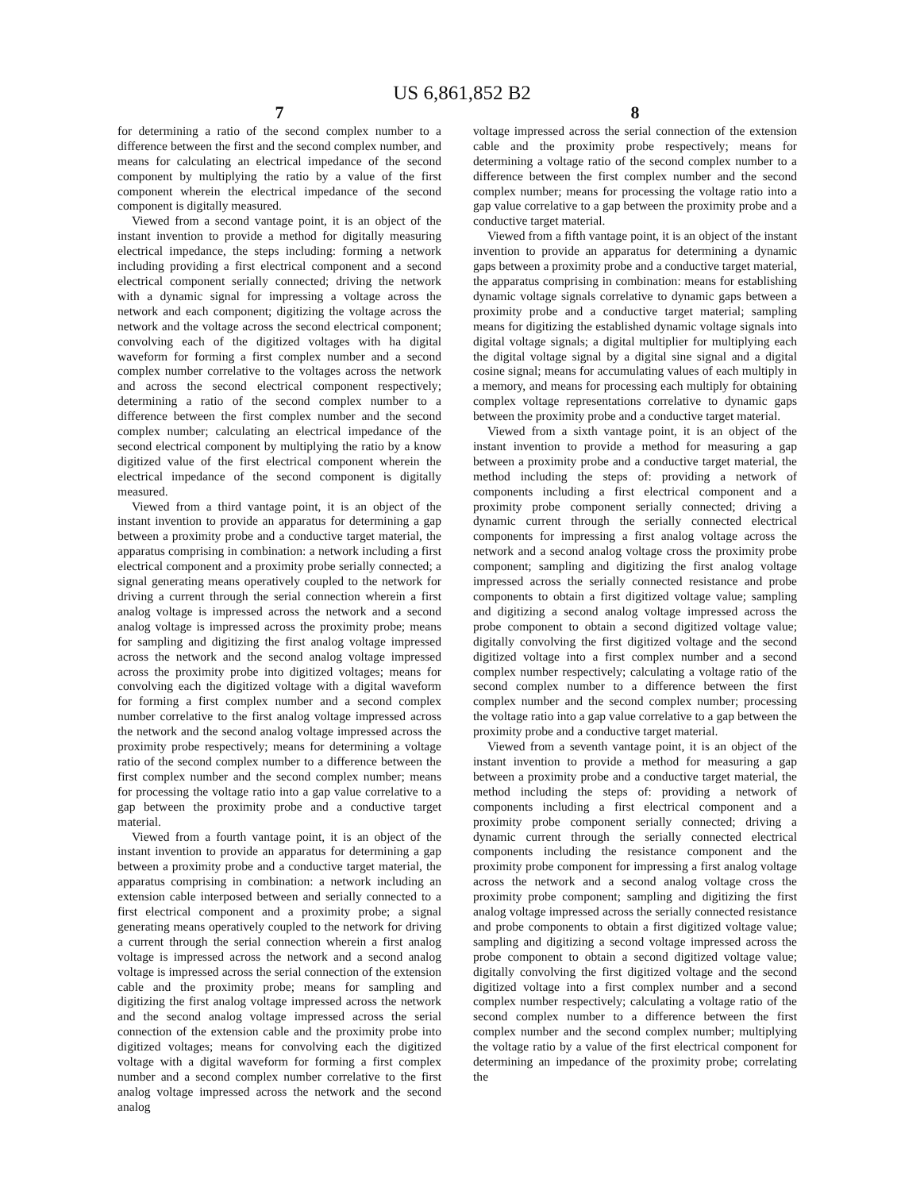US 6,861,852 B2
7
for determining a ratio of the second complex number to a difference between the first and the second complex number, and means for calculating an electrical impedance of the second component by multiplying the ratio by a value of the first component wherein the electrical impedance of the second component is digitally measured.
Viewed from a second vantage point, it is an object of the instant invention to provide a method for digitally measuring electrical impedance, the steps including: forming a network including providing a first electrical component and a second electrical component serially connected; driving the network with a dynamic signal for impressing a voltage across the network and each component; digitizing the voltage across the network and the voltage across the second electrical component; convolving each of the digitized voltages with ha digital waveform for forming a first complex number and a second complex number correlative to the voltages across the network and across the second electrical component respectively; determining a ratio of the second complex number to a difference between the first complex number and the second complex number; calculating an electrical impedance of the second electrical component by multiplying the ratio by a know digitized value of the first electrical component wherein the electrical impedance of the second component is digitally measured.
Viewed from a third vantage point, it is an object of the instant invention to provide an apparatus for determining a gap between a proximity probe and a conductive target material, the apparatus comprising in combination: a network including a first electrical component and a proximity probe serially connected; a signal generating means operatively coupled to the network for driving a current through the serial connection wherein a first analog voltage is impressed across the network and a second analog voltage is impressed across the proximity probe; means for sampling and digitizing the first analog voltage impressed across the network and the second analog voltage impressed across the proximity probe into digitized voltages; means for convolving each the digitized voltage with a digital waveform for forming a first complex number and a second complex number correlative to the first analog voltage impressed across the network and the second analog voltage impressed across the proximity probe respectively; means for determining a voltage ratio of the second complex number to a difference between the first complex number and the second complex number; means for processing the voltage ratio into a gap value correlative to a gap between the proximity probe and a conductive target material.
Viewed from a fourth vantage point, it is an object of the instant invention to provide an apparatus for determining a gap between a proximity probe and a conductive target material, the apparatus comprising in combination: a network including an extension cable interposed between and serially connected to a first electrical component and a proximity probe; a signal generating means operatively coupled to the network for driving a current through the serial connection wherein a first analog voltage is impressed across the network and a second analog voltage is impressed across the serial connection of the extension cable and the proximity probe; means for sampling and digitizing the first analog voltage impressed across the network and the second analog voltage impressed across the serial connection of the extension cable and the proximity probe into digitized voltages; means for convolving each the digitized voltage with a digital waveform for forming a first complex number and a second complex number correlative to the first analog voltage impressed across the network and the second analog
8
voltage impressed across the serial connection of the extension cable and the proximity probe respectively; means for determining a voltage ratio of the second complex number to a difference between the first complex number and the second complex number; means for processing the voltage ratio into a gap value correlative to a gap between the proximity probe and a conductive target material.
Viewed from a fifth vantage point, it is an object of the instant invention to provide an apparatus for determining a dynamic gaps between a proximity probe and a conductive target material, the apparatus comprising in combination: means for establishing dynamic voltage signals correlative to dynamic gaps between a proximity probe and a conductive target material; sampling means for digitizing the established dynamic voltage signals into digital voltage signals; a digital multiplier for multiplying each the digital voltage signal by a digital sine signal and a digital cosine signal; means for accumulating values of each multiply in a memory, and means for processing each multiply for obtaining complex voltage representations correlative to dynamic gaps between the proximity probe and a conductive target material.
Viewed from a sixth vantage point, it is an object of the instant invention to provide a method for measuring a gap between a proximity probe and a conductive target material, the method including the steps of: providing a network of components including a first electrical component and a proximity probe component serially connected; driving a dynamic current through the serially connected electrical components for impressing a first analog voltage across the network and a second analog voltage cross the proximity probe component; sampling and digitizing the first analog voltage impressed across the serially connected resistance and probe components to obtain a first digitized voltage value; sampling and digitizing a second analog voltage impressed across the probe component to obtain a second digitized voltage value; digitally convolving the first digitized voltage and the second digitized voltage into a first complex number and a second complex number respectively; calculating a voltage ratio of the second complex number to a difference between the first complex number and the second complex number; processing the voltage ratio into a gap value correlative to a gap between the proximity probe and a conductive target material.
Viewed from a seventh vantage point, it is an object of the instant invention to provide a method for measuring a gap between a proximity probe and a conductive target material, the method including the steps of: providing a network of components including a first electrical component and a proximity probe component serially connected; driving a dynamic current through the serially connected electrical components including the resistance component and the proximity probe component for impressing a first analog voltage across the network and a second analog voltage cross the proximity probe component; sampling and digitizing the first analog voltage impressed across the serially connected resistance and probe components to obtain a first digitized voltage value; sampling and digitizing a second voltage impressed across the probe component to obtain a second digitized voltage value; digitally convolving the first digitized voltage and the second digitized voltage into a first complex number and a second complex number respectively; calculating a voltage ratio of the second complex number to a difference between the first complex number and the second complex number; multiplying the voltage ratio by a value of the first electrical component for determining an impedance of the proximity probe; correlating the